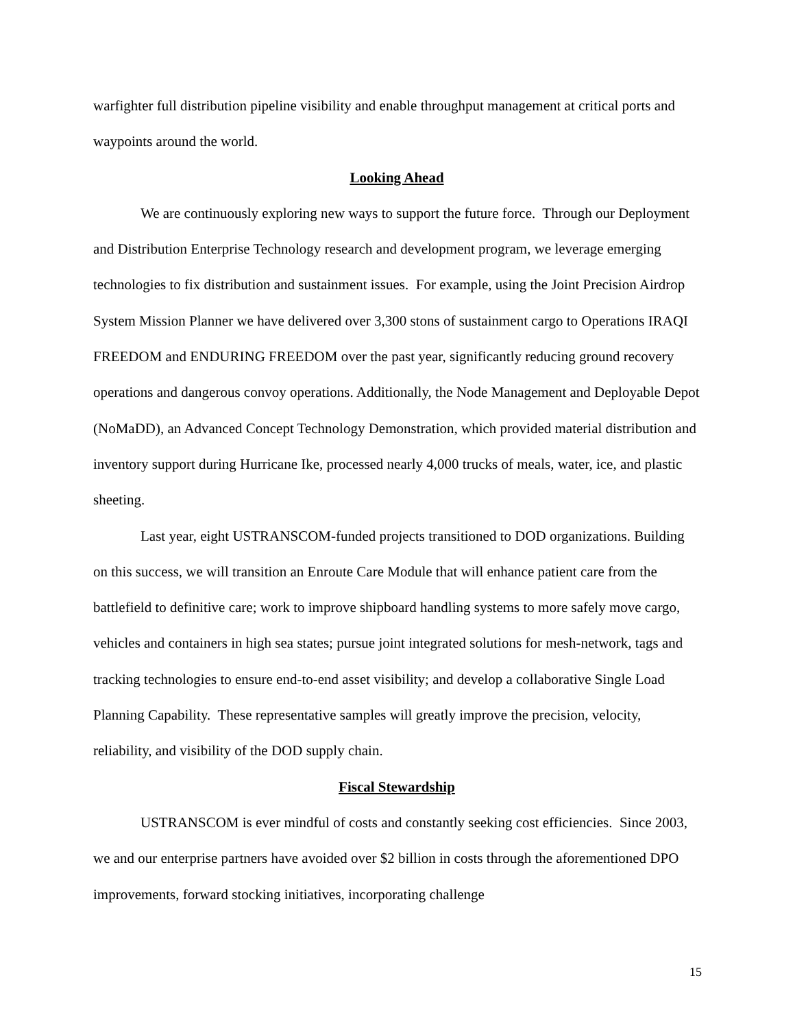warfighter full distribution pipeline visibility and enable throughput management at critical ports and waypoints around the world.
Looking Ahead
We are continuously exploring new ways to support the future force. Through our Deployment and Distribution Enterprise Technology research and development program, we leverage emerging technologies to fix distribution and sustainment issues. For example, using the Joint Precision Airdrop System Mission Planner we have delivered over 3,300 stons of sustainment cargo to Operations IRAQI FREEDOM and ENDURING FREEDOM over the past year, significantly reducing ground recovery operations and dangerous convoy operations. Additionally, the Node Management and Deployable Depot (NoMaDD), an Advanced Concept Technology Demonstration, which provided material distribution and inventory support during Hurricane Ike, processed nearly 4,000 trucks of meals, water, ice, and plastic sheeting.
Last year, eight USTRANSCOM-funded projects transitioned to DOD organizations. Building on this success, we will transition an Enroute Care Module that will enhance patient care from the battlefield to definitive care; work to improve shipboard handling systems to more safely move cargo, vehicles and containers in high sea states; pursue joint integrated solutions for mesh-network, tags and tracking technologies to ensure end-to-end asset visibility; and develop a collaborative Single Load Planning Capability. These representative samples will greatly improve the precision, velocity, reliability, and visibility of the DOD supply chain.
Fiscal Stewardship
USTRANSCOM is ever mindful of costs and constantly seeking cost efficiencies. Since 2003, we and our enterprise partners have avoided over $2 billion in costs through the aforementioned DPO improvements, forward stocking initiatives, incorporating challenge
15